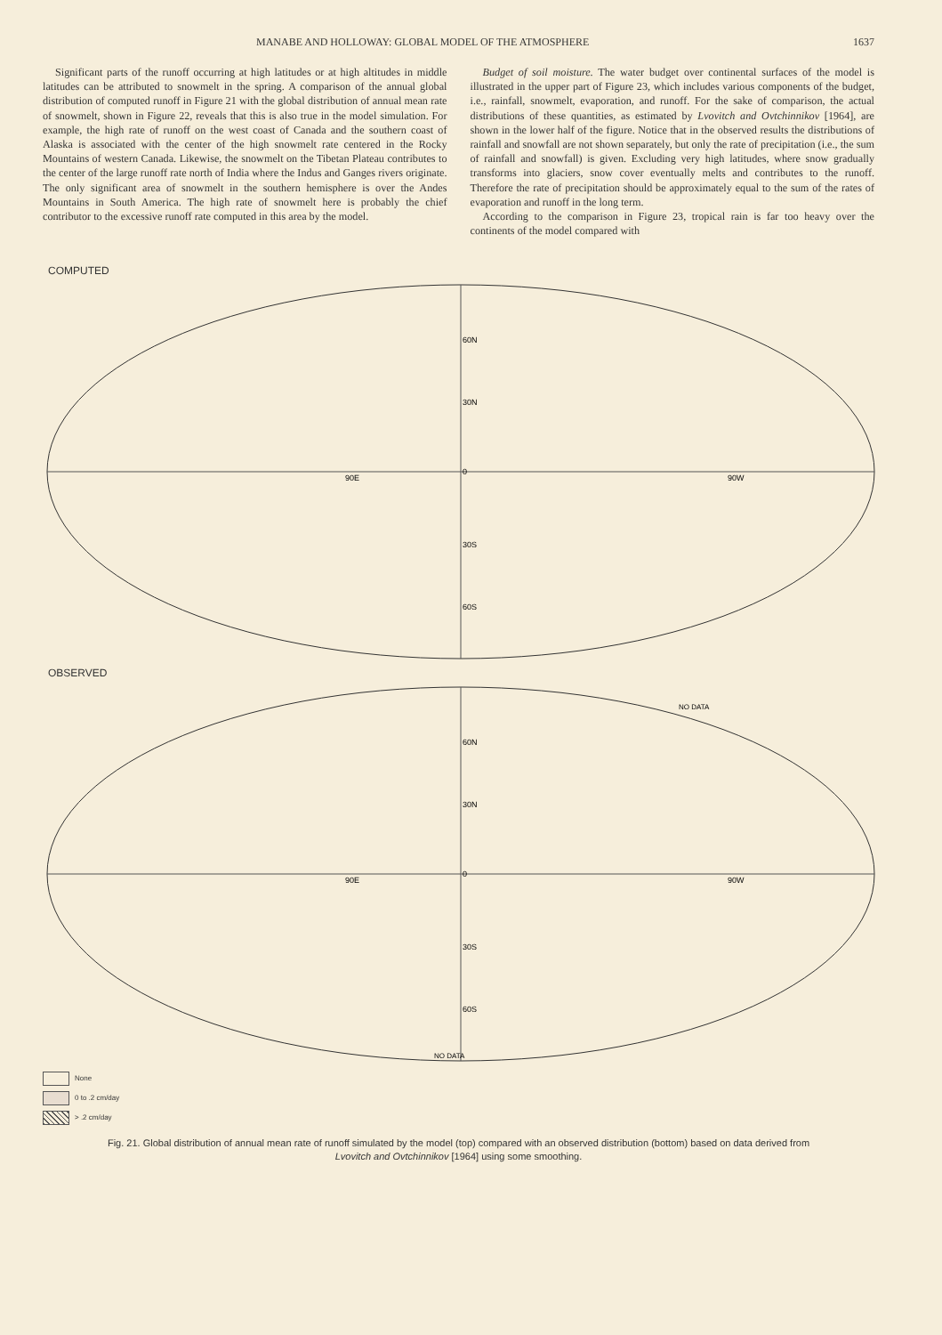MANABE AND HOLLOWAY: GLOBAL MODEL OF THE ATMOSPHERE 1637
Significant parts of the runoff occurring at high latitudes or at high altitudes in middle latitudes can be attributed to snowmelt in the spring. A comparison of the annual global distribution of computed runoff in Figure 21 with the global distribution of annual mean rate of snowmelt, shown in Figure 22, reveals that this is also true in the model simulation. For example, the high rate of runoff on the west coast of Canada and the southern coast of Alaska is associated with the center of the high snowmelt rate centered in the Rocky Mountains of western Canada. Likewise, the snowmelt on the Tibetan Plateau contributes to the center of the large runoff rate north of India where the Indus and Ganges rivers originate. The only significant area of snowmelt in the southern hemisphere is over the Andes Mountains in South America. The high rate of snowmelt here is probably the chief contributor to the excessive runoff rate computed in this area by the model.
Budget of soil moisture. The water budget over continental surfaces of the model is illustrated in the upper part of Figure 23, which includes various components of the budget, i.e., rainfall, snowmelt, evaporation, and runoff. For the sake of comparison, the actual distributions of these quantities, as estimated by Lvovitch and Ovtchinnikov [1964], are shown in the lower half of the figure. Notice that in the observed results the distributions of rainfall and snowfall are not shown separately, but only the rate of precipitation (i.e., the sum of rainfall and snowfall) is given. Excluding very high latitudes, where snow gradually transforms into glaciers, snow cover eventually melts and contributes to the runoff. Therefore the rate of precipitation should be approximately equal to the sum of the rates of evaporation and runoff in the long term.
According to the comparison in Figure 23, tropical rain is far too heavy over the continents of the model compared with
COMPUTED
60N
30N
0
30S
60S
90E
90W
OBSERVED
60N
30N
0
30S
60S
90E
90W
NO DATA
NO DATA
None
0 to .2 cm/day
> .2 cm/day
Fig. 21. Global distribution of annual mean rate of runoff simulated by the model (top) compared with an observed distribution (bottom) based on data derived from Lvovitch and Ovtchinnikov [1964] using some smoothing.